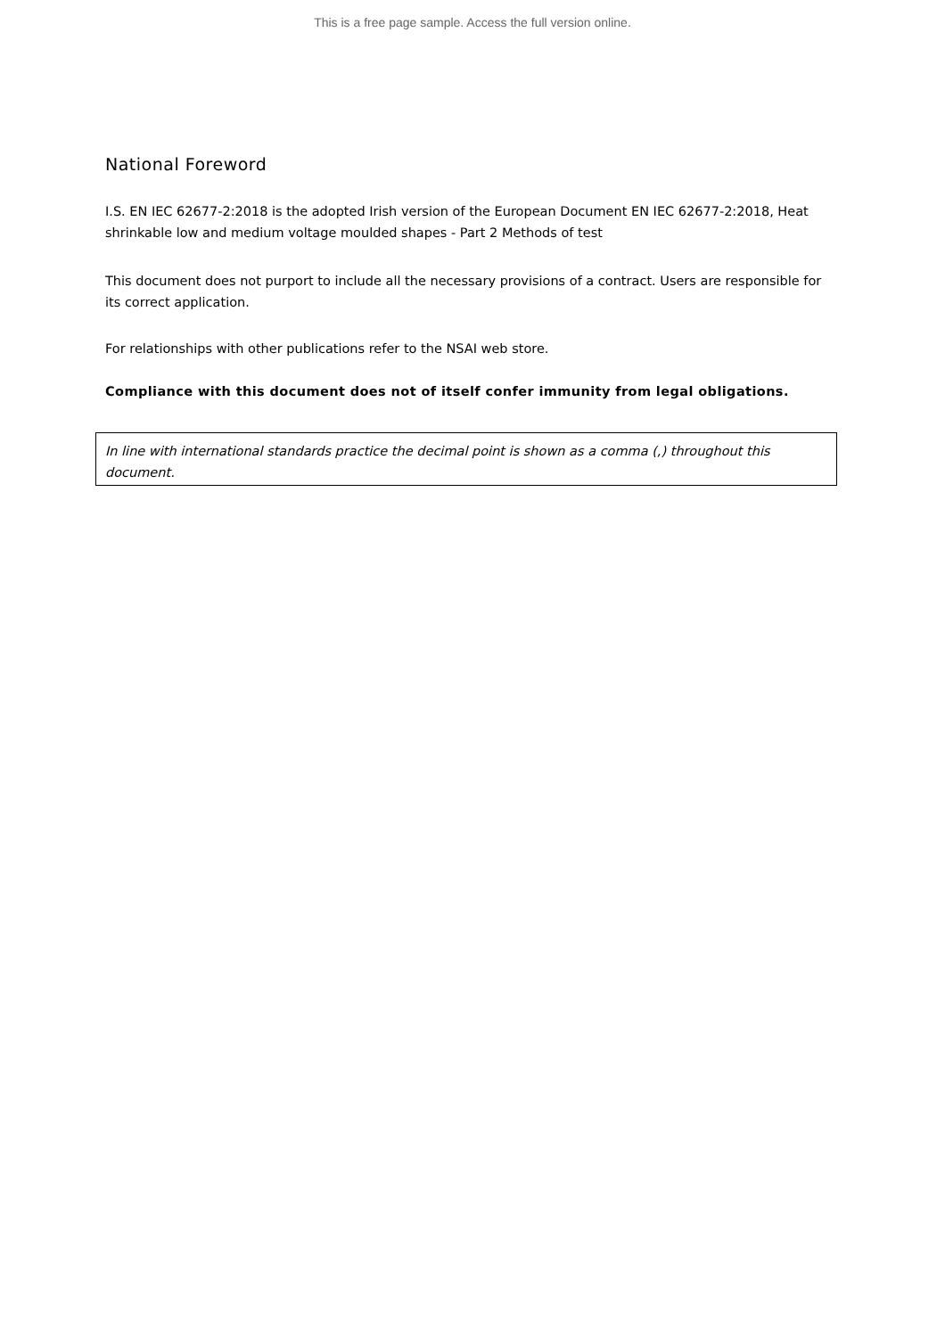This is a free page sample. Access the full version online.
National Foreword
I.S. EN IEC 62677-2:2018 is the adopted Irish version of the European Document EN IEC 62677-2:2018, Heat shrinkable low and medium voltage moulded shapes - Part 2 Methods of test
This document does not purport to include all the necessary provisions of a contract. Users are responsible for its correct application.
For relationships with other publications refer to the NSAI web store.
Compliance with this document does not of itself confer immunity from legal obligations.
In line with international standards practice the decimal point is shown as a comma (,) throughout this document.